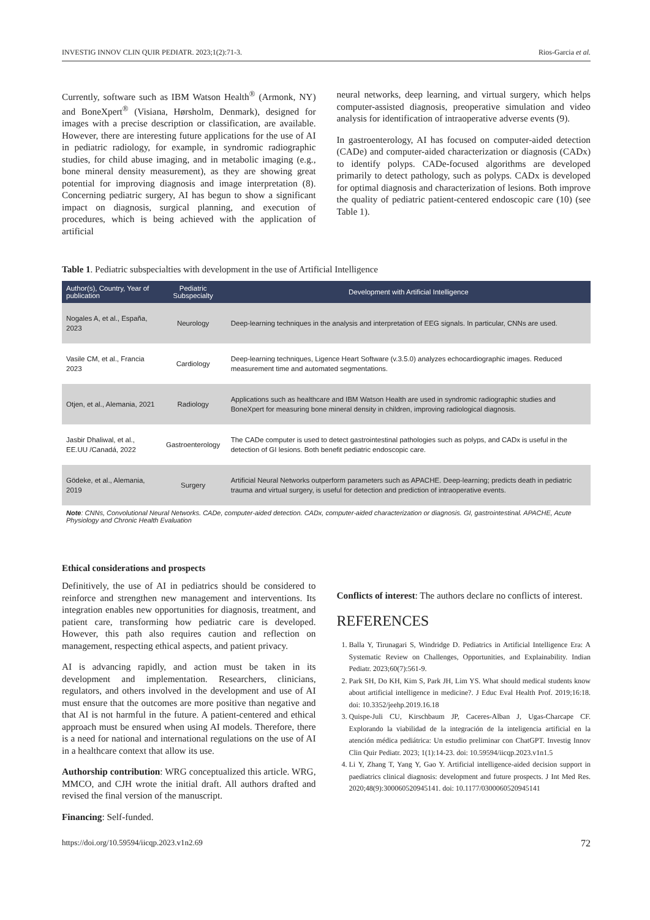INVESTIG INNOV CLIN QUIR PEDIATR. 2023;1(2):71-3. Rios-Garcia et al.
Currently, software such as IBM Watson Health<sup>®</sup> (Armonk, NY) and BoneXpert<sup>®</sup> (Visiana, Hørsholm, Denmark), designed for images with a precise description or classification, are available. However, there are interesting future applications for the use of AI in pediatric radiology, for example, in syndromic radiographic studies, for child abuse imaging, and in metabolic imaging (e.g., bone mineral density measurement), as they are showing great potential for improving diagnosis and image interpretation (8). Concerning pediatric surgery, AI has begun to show a significant impact on diagnosis, surgical planning, and execution of procedures, which is being achieved with the application of artificial
neural networks, deep learning, and virtual surgery, which helps computer-assisted diagnosis, preoperative simulation and video analysis for identification of intraoperative adverse events (9).
In gastroenterology, AI has focused on computer-aided detection (CADe) and computer-aided characterization or diagnosis (CADx) to identify polyps. CADe-focused algorithms are developed primarily to detect pathology, such as polyps. CADx is developed for optimal diagnosis and characterization of lesions. Both improve the quality of pediatric patient-centered endoscopic care (10) (see Table 1).
Table 1. Pediatric subspecialties with development in the use of Artificial Intelligence
| Author(s), Country, Year of publication | Pediatric Subspecialty | Development with Artificial Intelligence |
| --- | --- | --- |
| Nogales A, et al., España, 2023 | Neurology | Deep-learning techniques in the analysis and interpretation of EEG signals. In particular, CNNs are used. |
| Vasile CM, et al., Francia 2023 | Cardiology | Deep-learning techniques, Ligence Heart Software (v.3.5.0) analyzes echocardiographic images. Reduced measurement time and automated segmentations. |
| Otjen, et al., Alemania, 2021 | Radiology | Applications such as healthcare and IBM Watson Health are used in syndromic radiographic studies and BoneXpert for measuring bone mineral density in children, improving radiological diagnosis. |
| Jasbir Dhaliwal, et al., EE.UU /Canadá, 2022 | Gastroenterology | The CADe computer is used to detect gastrointestinal pathologies such as polyps, and CADx is useful in the detection of GI lesions. Both benefit pediatric endoscopic care. |
| Gödeke, et al., Alemania, 2019 | Surgery | Artificial Neural Networks outperform parameters such as APACHE. Deep-learning; predicts death in pediatric trauma and virtual surgery, is useful for detection and prediction of intraoperative events. |
Note: CNNs, Convolutional Neural Networks. CADe, computer-aided detection. CADx, computer-aided characterization or diagnosis. GI, gastrointestinal. APACHE, Acute Physiology and Chronic Health Evaluation
Ethical considerations and prospects
Definitively, the use of AI in pediatrics should be considered to reinforce and strengthen new management and interventions. Its integration enables new opportunities for diagnosis, treatment, and patient care, transforming how pediatric care is developed. However, this path also requires caution and reflection on management, respecting ethical aspects, and patient privacy.
AI is advancing rapidly, and action must be taken in its development and implementation. Researchers, clinicians, regulators, and others involved in the development and use of AI must ensure that the outcomes are more positive than negative and that AI is not harmful in the future. A patient-centered and ethical approach must be ensured when using AI models. Therefore, there is a need for national and international regulations on the use of AI in a healthcare context that allow its use.
Authorship contribution: WRG conceptualized this article. WRG, MMCO, and CJH wrote the initial draft. All authors drafted and revised the final version of the manuscript.
Financing: Self-funded.
Conflicts of interest: The authors declare no conflicts of interest.
REFERENCES
1. Balla Y, Tirunagari S, Windridge D. Pediatrics in Artificial Intelligence Era: A Systematic Review on Challenges, Opportunities, and Explainability. Indian Pediatr. 2023;60(7):561-9.
2. Park SH, Do KH, Kim S, Park JH, Lim YS. What should medical students know about artificial intelligence in medicine?. J Educ Eval Health Prof. 2019;16:18. doi: 10.3352/jeehp.2019.16.18
3. Quispe-Juli CU, Kirschbaum JP, Caceres-Alban J, Ugas-Charcape CF. Explorando la viabilidad de la integración de la inteligencia artificial en la atención médica pediátrica: Un estudio preliminar con ChatGPT. Investig Innov Clin Quir Pediatr. 2023; 1(1):14-23. doi: 10.59594/iicqp.2023.v1n1.5
4. Li Y, Zhang T, Yang Y, Gao Y. Artificial intelligence-aided decision support in paediatrics clinical diagnosis: development and future prospects. J Int Med Res. 2020;48(9):300060520945141. doi: 10.1177/0300060520945141
https://doi.org/10.59594/iicqp.2023.v1n2.69 72